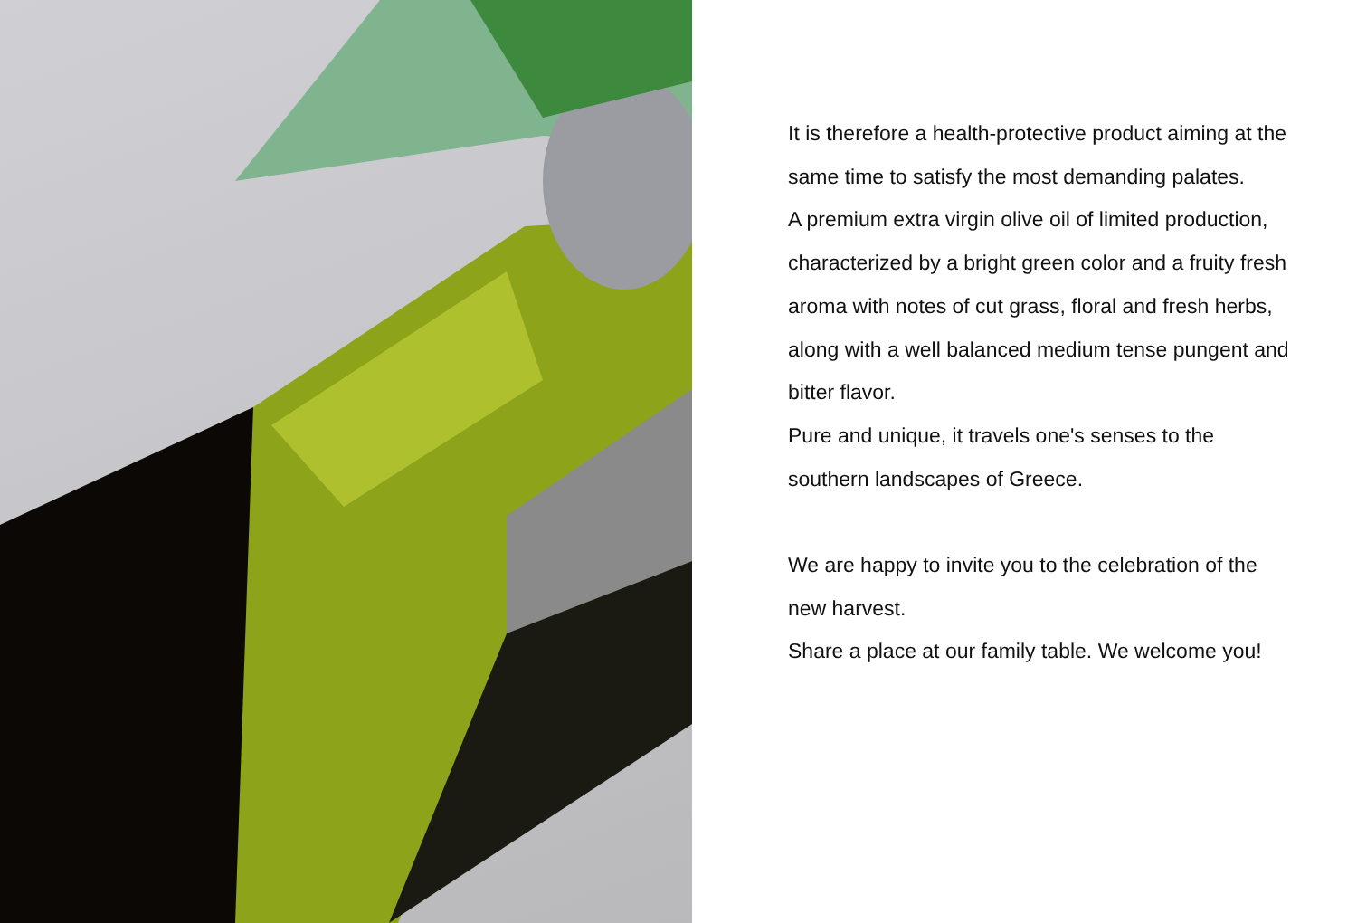It is therefore a health-protective product aiming at the same time to satisfy the most demanding palates.
A premium extra virgin olive oil of limited production, characterized by a bright green color and a fruity fresh aroma with notes of cut grass, floral and fresh herbs, along with a well balanced medium tense pungent and bitter flavor.
Pure and unique, it travels one's senses to the southern landscapes of Greece.
We are happy to invite you to the celebration of the new harvest.
Share a place at our family table. We welcome you!